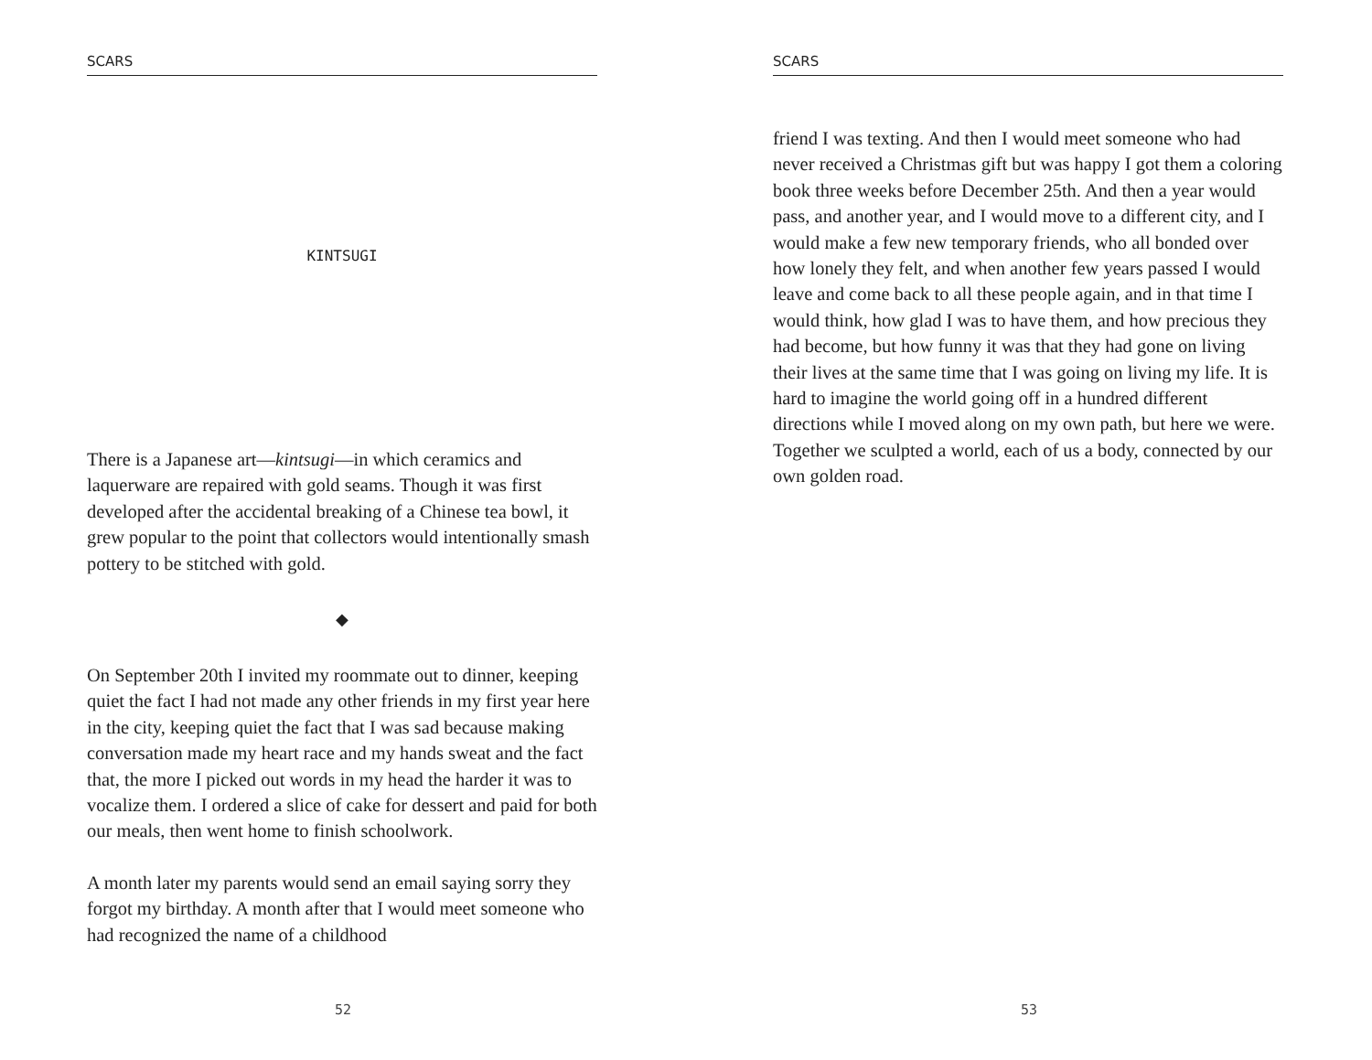SCARS
KINTSUGI
There is a Japanese art—kintsugi—in which ceramics and laquerware are repaired with gold seams. Though it was first developed after the accidental breaking of a Chinese tea bowl, it grew popular to the point that collectors would intentionally smash pottery to be stitched with gold.
◆
On September 20th I invited my roommate out to dinner, keeping quiet the fact I had not made any other friends in my first year here in the city, keeping quiet the fact that I was sad because making conversation made my heart race and my hands sweat and the fact that, the more I picked out words in my head the harder it was to vocalize them. I ordered a slice of cake for dessert and paid for both our meals, then went home to finish schoolwork.
A month later my parents would send an email saying sorry they forgot my birthday. A month after that I would meet someone who had recognized the name of a childhood
52
SCARS
friend I was texting. And then I would meet someone who had never received a Christmas gift but was happy I got them a coloring book three weeks before December 25th. And then a year would pass, and another year, and I would move to a different city, and I would make a few new temporary friends, who all bonded over how lonely they felt, and when another few years passed I would leave and come back to all these people again, and in that time I would think, how glad I was to have them, and how precious they had become, but how funny it was that they had gone on living their lives at the same time that I was going on living my life. It is hard to imagine the world going off in a hundred different directions while I moved along on my own path, but here we were. Together we sculpted a world, each of us a body, connected by our own golden road.
53